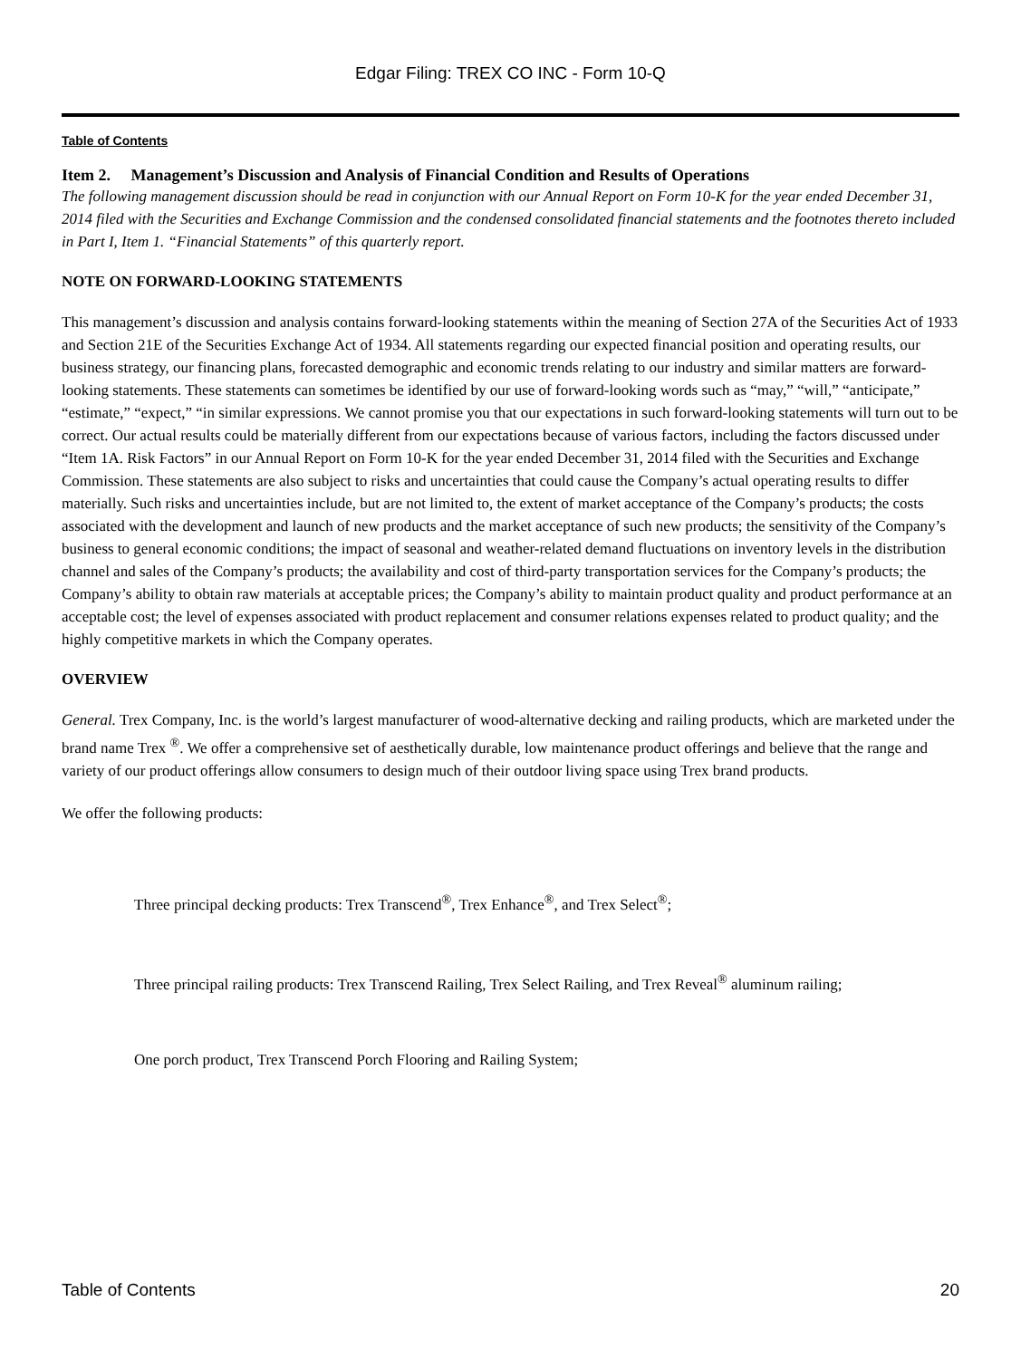Edgar Filing: TREX CO INC - Form 10-Q
Table of Contents
Item 2. Management’s Discussion and Analysis of Financial Condition and Results of Operations
The following management discussion should be read in conjunction with our Annual Report on Form 10-K for the year ended December 31, 2014 filed with the Securities and Exchange Commission and the condensed consolidated financial statements and the footnotes thereto included in Part I, Item 1. “Financial Statements” of this quarterly report.
NOTE ON FORWARD-LOOKING STATEMENTS
This management’s discussion and analysis contains forward-looking statements within the meaning of Section 27A of the Securities Act of 1933 and Section 21E of the Securities Exchange Act of 1934. All statements regarding our expected financial position and operating results, our business strategy, our financing plans, forecasted demographic and economic trends relating to our industry and similar matters are forward-looking statements. These statements can sometimes be identified by our use of forward-looking words such as “may,” “will,” “anticipate,” “estimate,” “expect,” “in similar expressions. We cannot promise you that our expectations in such forward-looking statements will turn out to be correct. Our actual results could be materially different from our expectations because of various factors, including the factors discussed under “Item 1A. Risk Factors” in our Annual Report on Form 10-K for the year ended December 31, 2014 filed with the Securities and Exchange Commission. These statements are also subject to risks and uncertainties that could cause the Company’s actual operating results to differ materially. Such risks and uncertainties include, but are not limited to, the extent of market acceptance of the Company’s products; the costs associated with the development and launch of new products and the market acceptance of such new products; the sensitivity of the Company’s business to general economic conditions; the impact of seasonal and weather-related demand fluctuations on inventory levels in the distribution channel and sales of the Company’s products; the availability and cost of third-party transportation services for the Company’s products; the Company’s ability to obtain raw materials at acceptable prices; the Company’s ability to maintain product quality and product performance at an acceptable cost; the level of expenses associated with product replacement and consumer relations expenses related to product quality; and the highly competitive markets in which the Company operates.
OVERVIEW
General. Trex Company, Inc. is the world’s largest manufacturer of wood-alternative decking and railing products, which are marketed under the brand name Trex <sup>®</sup>. We offer a comprehensive set of aesthetically durable, low maintenance product offerings and believe that the range and variety of our product offerings allow consumers to design much of their outdoor living space using Trex brand products.
We offer the following products:
Three principal decking products: Trex Transcend<sup>®</sup>, Trex Enhance<sup>®</sup>, and Trex Select<sup>®</sup>;
Three principal railing products: Trex Transcend Railing, Trex Select Railing, and Trex Reveal<sup>®</sup> aluminum railing;
One porch product, Trex Transcend Porch Flooring and Railing System;
Table of Contents 20